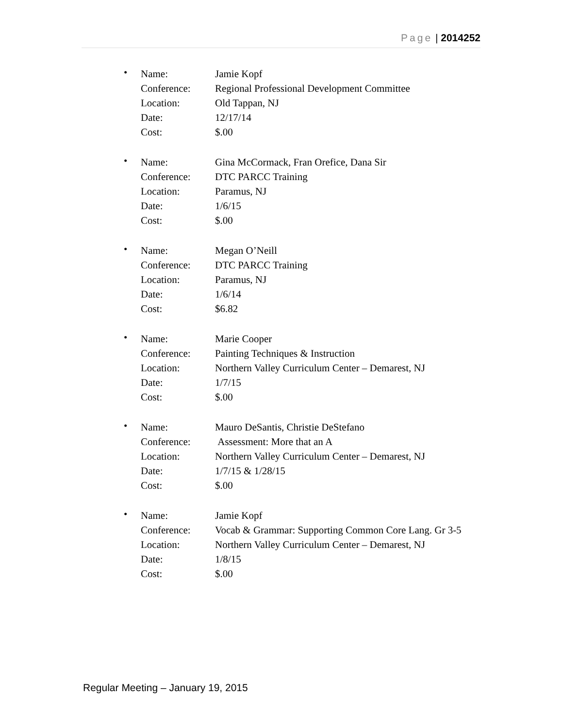Page | 2014252
•
Name: Jamie Kopf
Conference: Regional Professional Development Committee
Location: Old Tappan, NJ
Date: 12/17/14
Cost: $.00
•
Name: Gina McCormack, Fran Orefice, Dana Sir
Conference: DTC PARCC Training
Location: Paramus, NJ
Date: 1/6/15
Cost: $.00
•
Name: Megan O’Neill
Conference: DTC PARCC Training
Location: Paramus, NJ
Date: 1/6/14
Cost: $6.82
•
Name: Marie Cooper
Conference: Painting Techniques & Instruction
Location: Northern Valley Curriculum Center – Demarest, NJ
Date: 1/7/15
Cost: $.00
•
Name: Mauro DeSantis, Christie DeStefano
Conference: Assessment: More that an A
Location: Northern Valley Curriculum Center – Demarest, NJ
Date: 1/7/15 & 1/28/15
Cost: $.00
•
Name: Jamie Kopf
Conference: Vocab & Grammar: Supporting Common Core Lang. Gr 3-5
Location: Northern Valley Curriculum Center – Demarest, NJ
Date: 1/8/15
Cost: $.00
Regular Meeting – January 19, 2015